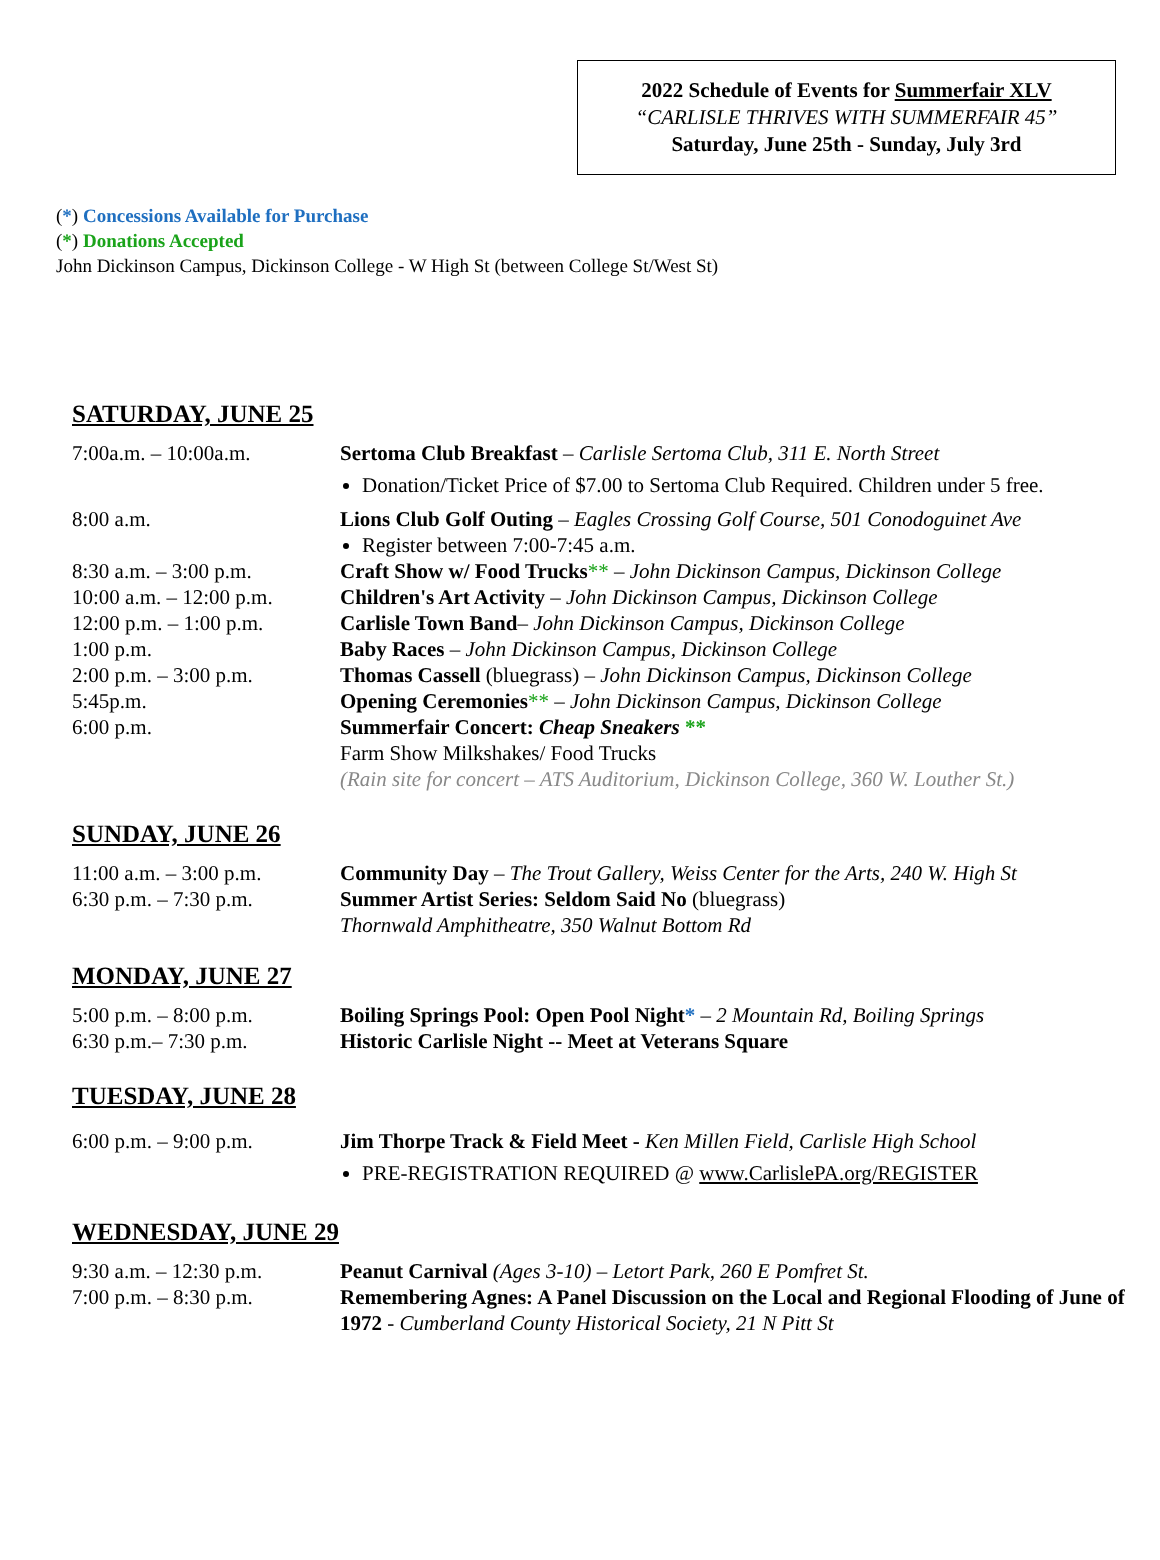2022 Schedule of Events for Summerfair XLV
“CARLISLE THRIVES WITH SUMMERFAIR 45”
Saturday, June 25th - Sunday, July 3rd
(*) Concessions Available for Purchase
(*) Donations Accepted
John Dickinson Campus, Dickinson College - W High St (between College St/West St)
SATURDAY, JUNE 25
7:00a.m. – 10:00a.m. Sertoma Club Breakfast – Carlisle Sertoma Club, 311 E. North Street
Donation/Ticket Price of $7.00 to Sertoma Club Required. Children under 5 free.
8:00 a.m. Lions Club Golf Outing – Eagles Crossing Golf Course, 501 Conodoguinet Ave
Register between 7:00-7:45 a.m.
8:30 a.m. – 3:00 p.m. Craft Show w/ Food Trucks** – John Dickinson Campus, Dickinson College
10:00 a.m. – 12:00 p.m.
Children's Art Activity – John Dickinson Campus, Dickinson College
12:00 p.m. – 1:00 p.m.
Carlisle Town Band– John Dickinson Campus, Dickinson College
1:00 p.m. Baby Races – John Dickinson Campus, Dickinson College
2:00 p.m. – 3:00 p.m. Thomas Cassell (bluegrass) – John Dickinson Campus, Dickinson College
5:45p.m. Opening Ceremonies** – John Dickinson Campus, Dickinson College
6:00 p.m. Summerfair Concert: Cheap Sneakers **
Farm Show Milkshakes/ Food Trucks
(Rain site for concert – ATS Auditorium, Dickinson College, 360 W. Louther St.)
SUNDAY, JUNE 26
11:00 a.m. – 3:00 p.m.
Community Day – The Trout Gallery, Weiss Center for the Arts, 240 W. High St
6:30 p.m. – 7:30 p.m. Summer Artist Series: Seldom Said No (bluegrass)
Thornwald Amphitheatre, 350 Walnut Bottom Rd
MONDAY, JUNE 27
5:00 p.m. – 8:00 p.m. Boiling Springs Pool: Open Pool Night* – 2 Mountain Rd, Boiling Springs
6:30 p.m.– 7:30 p.m. Historic Carlisle Night -- Meet at Veterans Square
TUESDAY, JUNE 28
6:00 p.m. – 9:00 p.m. Jim Thorpe Track & Field Meet - Ken Millen Field, Carlisle High School
PRE-REGISTRATION REQUIRED @ www.CarlislePA.org/REGISTER
WEDNESDAY, JUNE 29
9:30 a.m. – 12:30 p.m.
Peanut Carnival (Ages 3-10) – Letort Park, 260 E Pomfret St.
7:00 p.m. – 8:30 p.m. Remembering Agnes: A Panel Discussion on the Local and Regional Flooding of June of 1972 - Cumberland County Historical Society, 21 N Pitt St